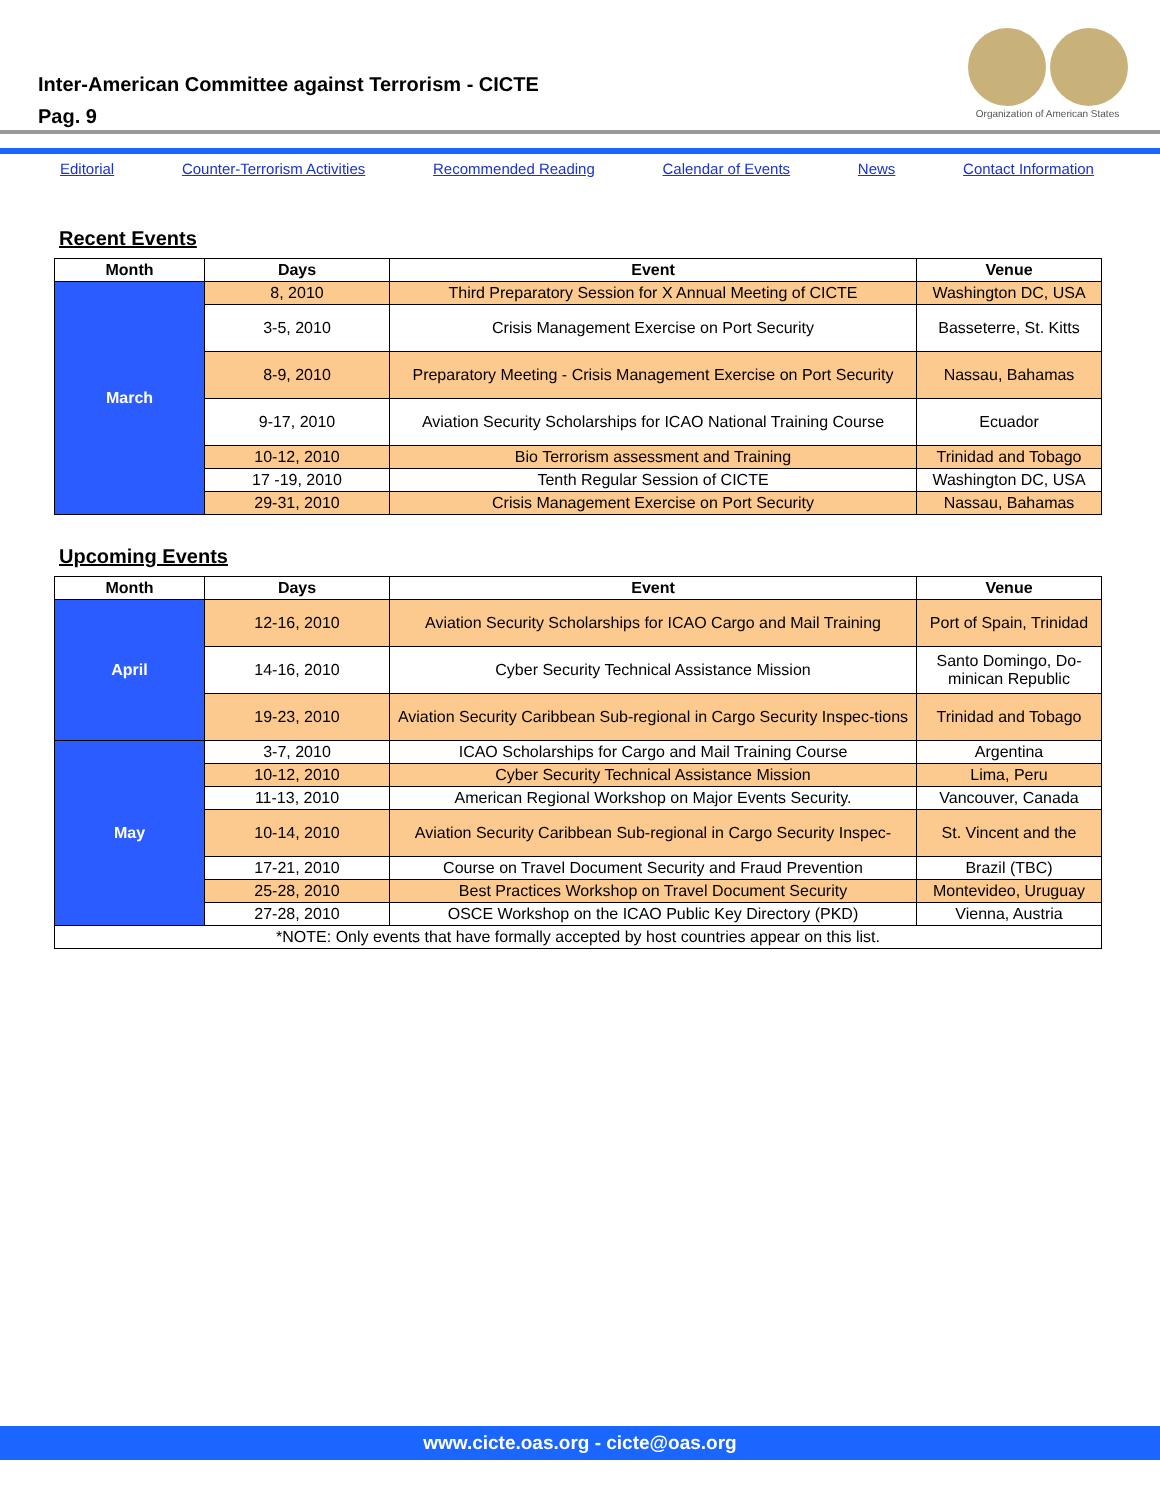Inter-American Committee against Terrorism - CICTE
Pag. 9
Organization of American States
Editorial Counter-Terrorism Activities Recommended Reading Calendar of Events News Contact Information
Recent Events
| Month | Days | Event | Venue |
| --- | --- | --- | --- |
| March | 8, 2010 | Third Preparatory Session for X Annual Meeting of CICTE | Washington DC, USA |
| | 3-5, 2010 | Crisis Management Exercise on Port Security | Basseterre, St. Kitts |
| | 8-9, 2010 | Preparatory Meeting - Crisis Management Exercise on Port Security | Nassau, Bahamas |
| | 9-17, 2010 | Aviation Security Scholarships for ICAO National Training Course | Ecuador |
| | 10-12, 2010 | Bio Terrorism assessment and Training | Trinidad and Tobago |
| | 17 -19, 2010 | Tenth Regular Session of CICTE | Washington DC, USA |
| | 29-31, 2010 | Crisis Management Exercise on Port Security | Nassau, Bahamas |
Upcoming Events
| Month | Days | Event | Venue |
| --- | --- | --- | --- |
| April | 12-16, 2010 | Aviation Security Scholarships for ICAO Cargo and Mail Training | Port of Spain, Trinidad |
| | 14-16, 2010 | Cyber Security Technical Assistance Mission | Santo Domingo, Do-minican Republic |
| | 19-23, 2010 | Aviation Security Caribbean Sub-regional in Cargo Security Inspec-tions | Trinidad and Tobago |
| May | 3-7, 2010 | ICAO Scholarships for Cargo and Mail Training Course | Argentina |
| | 10-12, 2010 | Cyber Security Technical Assistance Mission | Lima, Peru |
| | 11-13, 2010 | American Regional Workshop on Major Events Security. | Vancouver, Canada |
| | 10-14, 2010 | Aviation Security Caribbean Sub-regional in Cargo Security Inspec- | St. Vincent and the |
| | 17-21, 2010 | Course on Travel Document Security and Fraud Prevention | Brazil (TBC) |
| | 25-28, 2010 | Best Practices Workshop on Travel Document Security | Montevideo, Uruguay |
| | 27-28, 2010 | OSCE Workshop on the ICAO Public Key Directory (PKD) | Vienna, Austria |
| *NOTE: Only events that have formally accepted by host countries appear on this list. | | | |
www.cicte.oas.org - cicte@oas.org